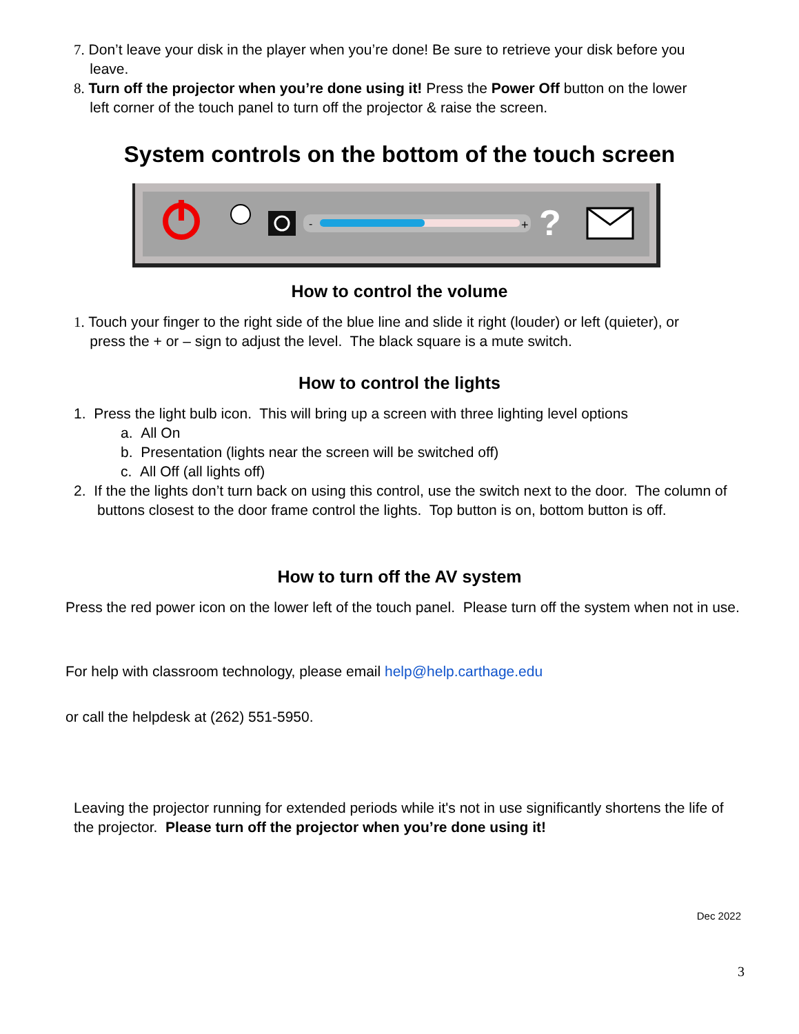7. Don’t leave your disk in the player when you’re done! Be sure to retrieve your disk before you
leave.
8. Turn off the projector when you’re done using it! Press the Power Off button on the lower
left corner of the touch panel to turn off the projector & raise the screen.
System controls on the bottom of the touch screen
-
+
?
How to control the volume
1. Touch your finger to the right side of the blue line and slide it right (louder) or left (quieter), or
press the + or – sign to adjust the level. The black square is a mute switch.
How to control the lights
1. Press the light bulb icon. This will bring up a screen with three lighting level options
a. All On
b. Presentation (lights near the screen will be switched off)
c. All Off (all lights off)
2. If the the lights don’t turn back on using this control, use the switch next to the door. The column of buttons closest to the door frame control the lights. Top button is on, bottom button is off.
How to turn off the AV system
Press the red power icon on the lower left of the touch panel. Please turn off the system when not in use.
For help with classroom technology, please email help@help.carthage.edu
or call the helpdesk at (262) 551-5950.
Leaving the projector running for extended periods while it's not in use significantly shortens the life of the projector. Please turn off the projector when you’re done using it!
Dec 2022
3